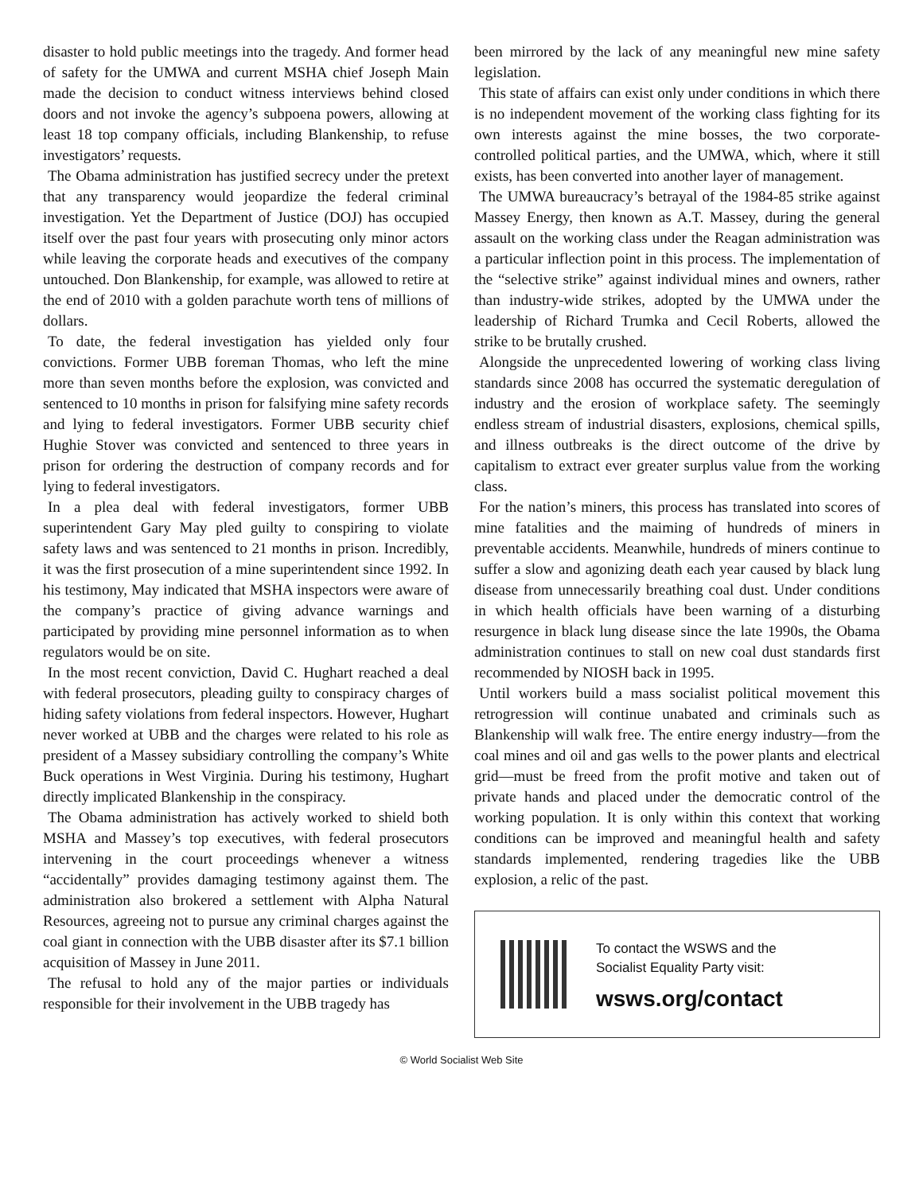disaster to hold public meetings into the tragedy. And former head of safety for the UMWA and current MSHA chief Joseph Main made the decision to conduct witness interviews behind closed doors and not invoke the agency’s subpoena powers, allowing at least 18 top company officials, including Blankenship, to refuse investigators’ requests.
The Obama administration has justified secrecy under the pretext that any transparency would jeopardize the federal criminal investigation. Yet the Department of Justice (DOJ) has occupied itself over the past four years with prosecuting only minor actors while leaving the corporate heads and executives of the company untouched. Don Blankenship, for example, was allowed to retire at the end of 2010 with a golden parachute worth tens of millions of dollars.
To date, the federal investigation has yielded only four convictions. Former UBB foreman Thomas, who left the mine more than seven months before the explosion, was convicted and sentenced to 10 months in prison for falsifying mine safety records and lying to federal investigators. Former UBB security chief Hughie Stover was convicted and sentenced to three years in prison for ordering the destruction of company records and for lying to federal investigators.
In a plea deal with federal investigators, former UBB superintendent Gary May pled guilty to conspiring to violate safety laws and was sentenced to 21 months in prison. Incredibly, it was the first prosecution of a mine superintendent since 1992. In his testimony, May indicated that MSHA inspectors were aware of the company’s practice of giving advance warnings and participated by providing mine personnel information as to when regulators would be on site.
In the most recent conviction, David C. Hughart reached a deal with federal prosecutors, pleading guilty to conspiracy charges of hiding safety violations from federal inspectors. However, Hughart never worked at UBB and the charges were related to his role as president of a Massey subsidiary controlling the company’s White Buck operations in West Virginia. During his testimony, Hughart directly implicated Blankenship in the conspiracy.
The Obama administration has actively worked to shield both MSHA and Massey’s top executives, with federal prosecutors intervening in the court proceedings whenever a witness “accidentally” provides damaging testimony against them. The administration also brokered a settlement with Alpha Natural Resources, agreeing not to pursue any criminal charges against the coal giant in connection with the UBB disaster after its $7.1 billion acquisition of Massey in June 2011.
The refusal to hold any of the major parties or individuals responsible for their involvement in the UBB tragedy has
been mirrored by the lack of any meaningful new mine safety legislation.
This state of affairs can exist only under conditions in which there is no independent movement of the working class fighting for its own interests against the mine bosses, the two corporate-controlled political parties, and the UMWA, which, where it still exists, has been converted into another layer of management.
The UMWA bureaucracy’s betrayal of the 1984-85 strike against Massey Energy, then known as A.T. Massey, during the general assault on the working class under the Reagan administration was a particular inflection point in this process. The implementation of the “selective strike” against individual mines and owners, rather than industry-wide strikes, adopted by the UMWA under the leadership of Richard Trumka and Cecil Roberts, allowed the strike to be brutally crushed.
Alongside the unprecedented lowering of working class living standards since 2008 has occurred the systematic deregulation of industry and the erosion of workplace safety. The seemingly endless stream of industrial disasters, explosions, chemical spills, and illness outbreaks is the direct outcome of the drive by capitalism to extract ever greater surplus value from the working class.
For the nation’s miners, this process has translated into scores of mine fatalities and the maiming of hundreds of miners in preventable accidents. Meanwhile, hundreds of miners continue to suffer a slow and agonizing death each year caused by black lung disease from unnecessarily breathing coal dust. Under conditions in which health officials have been warning of a disturbing resurgence in black lung disease since the late 1990s, the Obama administration continues to stall on new coal dust standards first recommended by NIOSH back in 1995.
Until workers build a mass socialist political movement this retrogression will continue unabated and criminals such as Blankenship will walk free. The entire energy industry—from the coal mines and oil and gas wells to the power plants and electrical grid—must be freed from the profit motive and taken out of private hands and placed under the democratic control of the working population. It is only within this context that working conditions can be improved and meaningful health and safety standards implemented, rendering tragedies like the UBB explosion, a relic of the past.
To contact the WSWS and the
Socialist Equality Party visit:
wsws.org/contact
© World Socialist Web Site